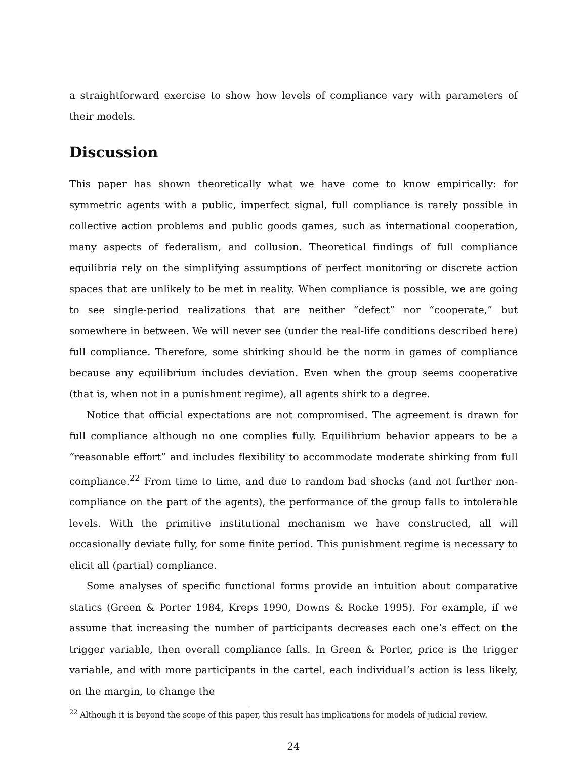a straightforward exercise to show how levels of compliance vary with parameters of their models.
Discussion
This paper has shown theoretically what we have come to know empirically: for symmetric agents with a public, imperfect signal, full compliance is rarely possible in collective action problems and public goods games, such as international cooperation, many aspects of federalism, and collusion. Theoretical findings of full compliance equilibria rely on the simplifying assumptions of perfect monitoring or discrete action spaces that are unlikely to be met in reality. When compliance is possible, we are going to see single-period realizations that are neither “defect” nor “cooperate,” but somewhere in between. We will never see (under the real-life conditions described here) full compliance. Therefore, some shirking should be the norm in games of compliance because any equilibrium includes deviation. Even when the group seems cooperative (that is, when not in a punishment regime), all agents shirk to a degree.
Notice that official expectations are not compromised. The agreement is drawn for full compliance although no one complies fully. Equilibrium behavior appears to be a “reasonable effort” and includes flexibility to accommodate moderate shirking from full compliance.<sup>22</sup> From time to time, and due to random bad shocks (and not further non-compliance on the part of the agents), the performance of the group falls to intolerable levels. With the primitive institutional mechanism we have constructed, all will occasionally deviate fully, for some finite period. This punishment regime is necessary to elicit all (partial) compliance.
Some analyses of specific functional forms provide an intuition about comparative statics (Green & Porter 1984, Kreps 1990, Downs & Rocke 1995). For example, if we assume that increasing the number of participants decreases each one’s effect on the trigger variable, then overall compliance falls. In Green & Porter, price is the trigger variable, and with more participants in the cartel, each individual’s action is less likely, on the margin, to change the
<sup>22</sup> Although it is beyond the scope of this paper, this result has implications for models of judicial review.
24